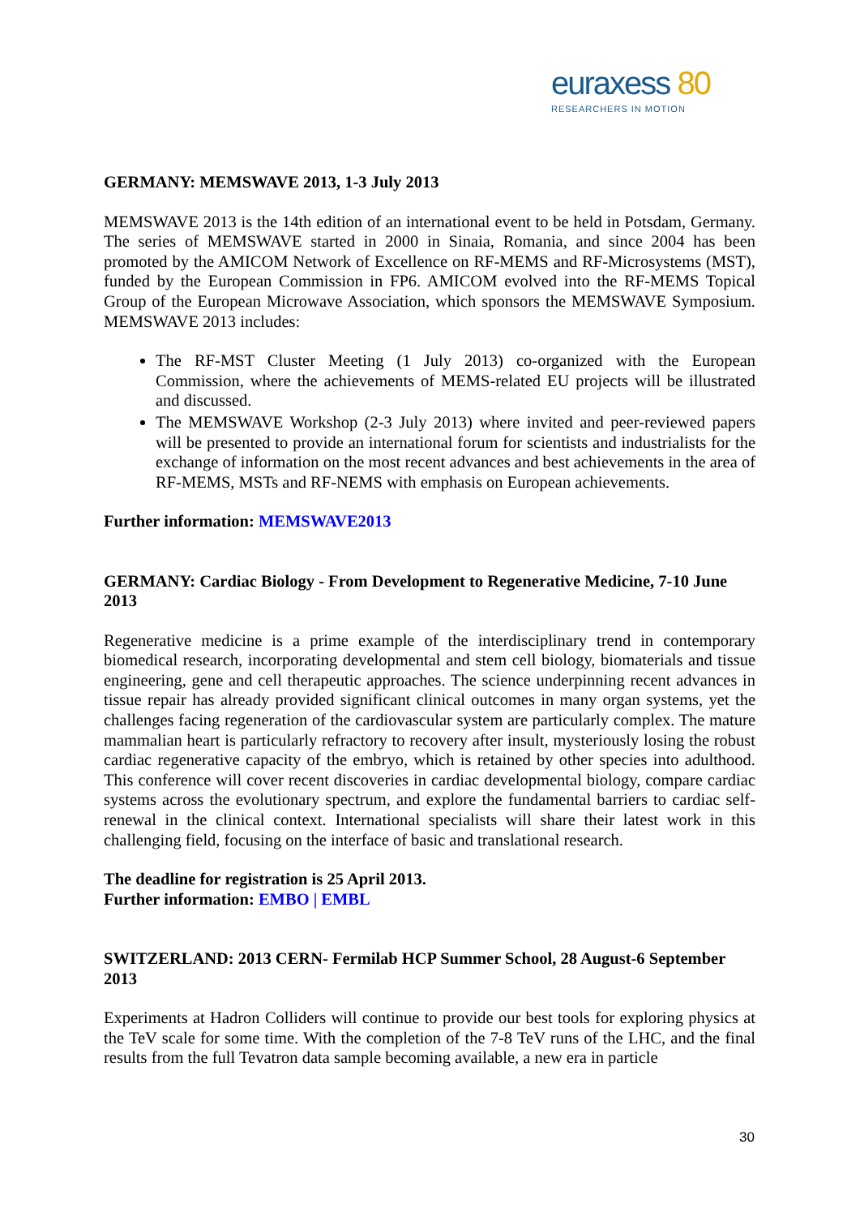euraxess 80
RESEARCHERS IN MOTION
GERMANY: MEMSWAVE 2013, 1-3 July 2013
MEMSWAVE 2013 is the 14th edition of an international event to be held in Potsdam, Germany. The series of MEMSWAVE started in 2000 in Sinaia, Romania, and since 2004 has been promoted by the AMICOM Network of Excellence on RF-MEMS and RF-Microsystems (MST), funded by the European Commission in FP6. AMICOM evolved into the RF-MEMS Topical Group of the European Microwave Association, which sponsors the MEMSWAVE Symposium. MEMSWAVE 2013 includes:
The RF-MST Cluster Meeting (1 July 2013) co-organized with the European Commission, where the achievements of MEMS-related EU projects will be illustrated and discussed.
The MEMSWAVE Workshop (2-3 July 2013) where invited and peer-reviewed papers will be presented to provide an international forum for scientists and industrialists for the exchange of information on the most recent advances and best achievements in the area of RF-MEMS, MSTs and RF-NEMS with emphasis on European achievements.
Further information: MEMSWAVE2013
GERMANY: Cardiac Biology - From Development to Regenerative Medicine, 7-10 June 2013
Regenerative medicine is a prime example of the interdisciplinary trend in contemporary biomedical research, incorporating developmental and stem cell biology, biomaterials and tissue engineering, gene and cell therapeutic approaches. The science underpinning recent advances in tissue repair has already provided significant clinical outcomes in many organ systems, yet the challenges facing regeneration of the cardiovascular system are particularly complex. The mature mammalian heart is particularly refractory to recovery after insult, mysteriously losing the robust cardiac regenerative capacity of the embryo, which is retained by other species into adulthood. This conference will cover recent discoveries in cardiac developmental biology, compare cardiac systems across the evolutionary spectrum, and explore the fundamental barriers to cardiac self-renewal in the clinical context. International specialists will share their latest work in this challenging field, focusing on the interface of basic and translational research.
The deadline for registration is 25 April 2013.
Further information: EMBO | EMBL
SWITZERLAND: 2013 CERN- Fermilab HCP Summer School, 28 August-6 September 2013
Experiments at Hadron Colliders will continue to provide our best tools for exploring physics at the TeV scale for some time. With the completion of the 7-8 TeV runs of the LHC, and the final results from the full Tevatron data sample becoming available, a new era in particle
30